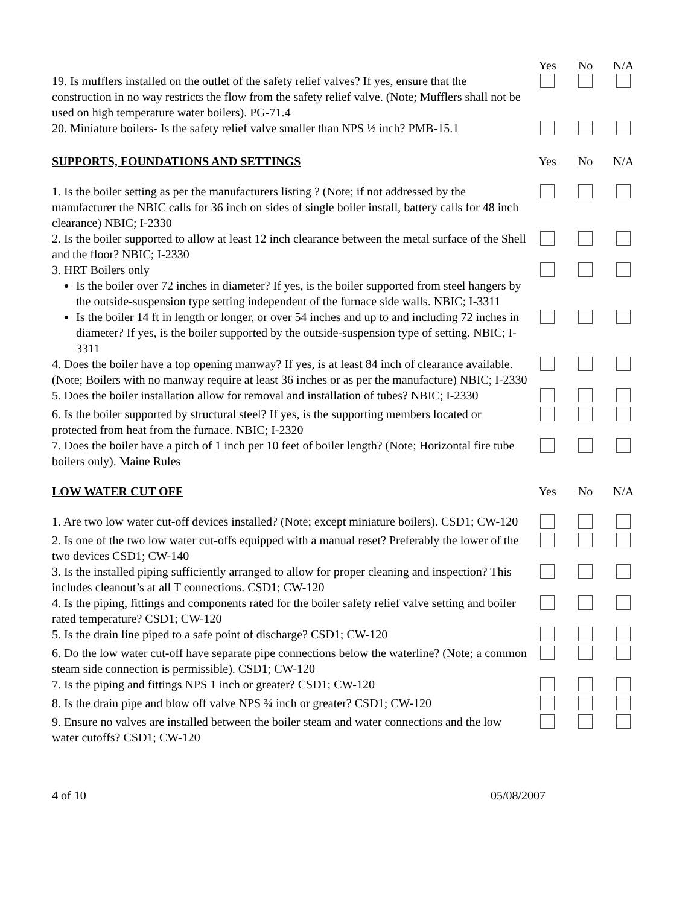| | Yes | No | N/A |
| 19. Is mufflers installed on the outlet of the safety relief valves? If yes, ensure that the construction in no way restricts the flow from the safety relief valve. (Note; Mufflers shall not be used on high temperature water boilers). PG-71.4 | | | |
| 20. Miniature boilers- Is the safety relief valve smaller than NPS ½ inch? PMB-15.1 | | | |
| SUPPORTS, FOUNDATIONS AND SETTINGS | Yes | No | N/A |
| 1. Is the boiler setting as per the manufacturers listing ? (Note; if not addressed by the manufacturer the NBIC calls for 36 inch on sides of single boiler install, battery calls for 48 inch clearance) NBIC; I-2330 | | | |
| 2. Is the boiler supported to allow at least 12 inch clearance between the metal surface of the Shell and the floor? NBIC; I-2330 | | | |
| 3. HRT Boilers only Is the boiler over 72 inches in diameter? If yes, is the boiler supported from steel hangers by the outside-suspension type setting independent of the furnace side walls. NBIC; I-3311 | | | |
| Is the boiler 14 ft in length or longer, or over 54 inches and up to and including 72 inches in diameter? If yes, is the boiler supported by the outside-suspension type of setting. NBIC; I-3311 | | | |
| 4. Does the boiler have a top opening manway? If yes, is at least 84 inch of clearance available. (Note; Boilers with no manway require at least 36 inches or as per the manufacture) NBIC; I-2330 | | | |
| 5. Does the boiler installation allow for removal and installation of tubes? NBIC; I-2330 | | | |
| 6. Is the boiler supported by structural steel? If yes, is the supporting members located or protected from heat from the furnace. NBIC; I-2320 | | | |
| 7. Does the boiler have a pitch of 1 inch per 10 feet of boiler length? (Note; Horizontal fire tube boilers only). Maine Rules | | | |
| LOW WATER CUT OFF | Yes | No | N/A |
| 1. Are two low water cut-off devices installed? (Note; except miniature boilers). CSD1; CW-120 | | | |
| 2. Is one of the two low water cut-offs equipped with a manual reset? Preferably the lower of the two devices CSD1; CW-140 | | | |
| 3. Is the installed piping sufficiently arranged to allow for proper cleaning and inspection? This includes cleanout’s at all T connections. CSD1; CW-120 | | | |
| 4. Is the piping, fittings and components rated for the boiler safety relief valve setting and boiler rated temperature? CSD1; CW-120 | | | |
| 5. Is the drain line piped to a safe point of discharge? CSD1; CW-120 | | | |
| 6. Do the low water cut-off have separate pipe connections below the waterline? (Note; a common steam side connection is permissible). CSD1; CW-120 | | | |
| 7. Is the piping and fittings NPS 1 inch or greater? CSD1; CW-120 | | | |
| 8. Is the drain pipe and blow off valve NPS ¾ inch or greater? CSD1; CW-120 | | | |
| 9. Ensure no valves are installed between the boiler steam and water connections and the low water cutoffs? CSD1; CW-120 | | | |
4 of 10 05/08/2007